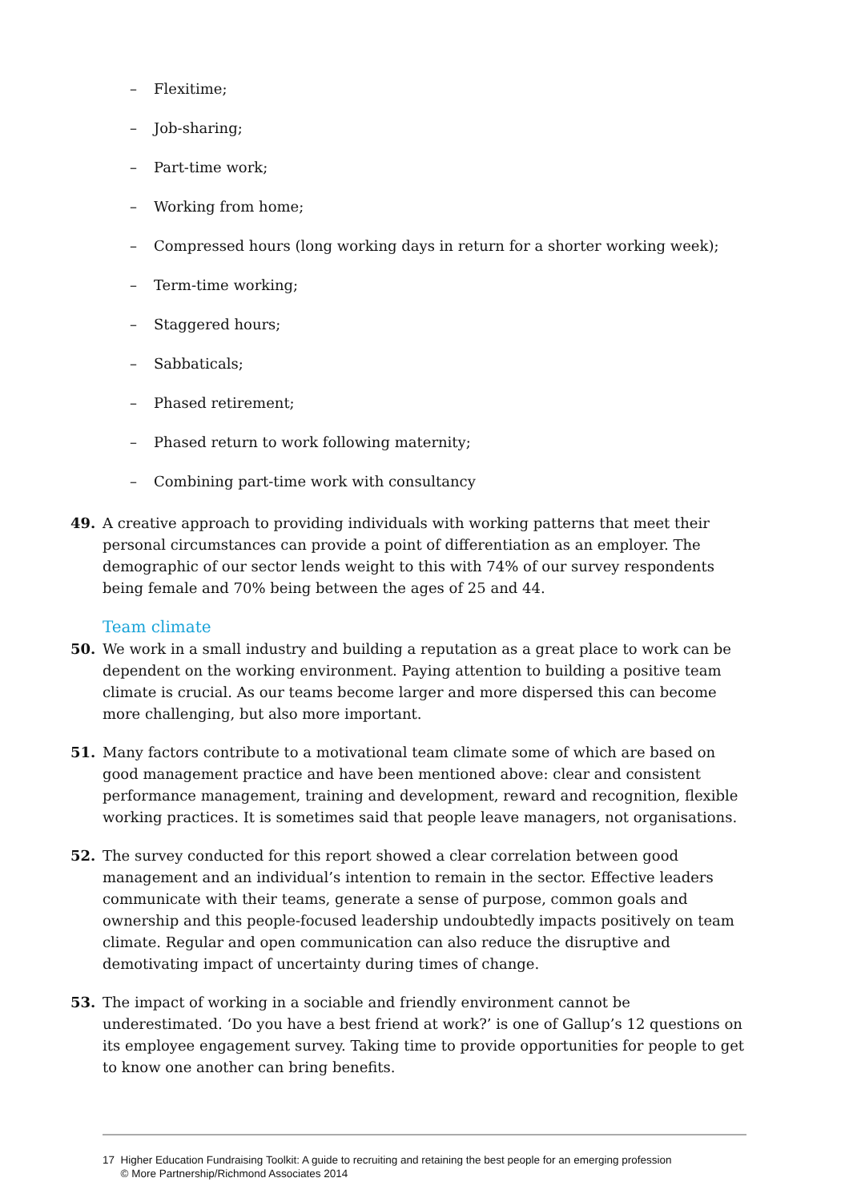– Flexitime;
– Job-sharing;
– Part-time work;
– Working from home;
– Compressed hours (long working days in return for a shorter working week);
– Term-time working;
– Staggered hours;
– Sabbaticals;
– Phased retirement;
– Phased return to work following maternity;
– Combining part-time work with consultancy
49. A creative approach to providing individuals with working patterns that meet their personal circumstances can provide a point of differentiation as an employer. The demographic of our sector lends weight to this with 74% of our survey respondents being female and 70% being between the ages of 25 and 44.
Team climate
50. We work in a small industry and building a reputation as a great place to work can be dependent on the working environment. Paying attention to building a positive team climate is crucial. As our teams become larger and more dispersed this can become more challenging, but also more important.
51. Many factors contribute to a motivational team climate some of which are based on good management practice and have been mentioned above: clear and consistent performance management, training and development, reward and recognition, flexible working practices. It is sometimes said that people leave managers, not organisations.
52. The survey conducted for this report showed a clear correlation between good management and an individual’s intention to remain in the sector. Effective leaders communicate with their teams, generate a sense of purpose, common goals and ownership and this people-focused leadership undoubtedly impacts positively on team climate. Regular and open communication can also reduce the disruptive and demotivating impact of uncertainty during times of change.
53. The impact of working in a sociable and friendly environment cannot be underestimated. ‘Do you have a best friend at work?’ is one of Gallup’s 12 questions on its employee engagement survey. Taking time to provide opportunities for people to get to know one another can bring benefits.
17 Higher Education Fundraising Toolkit: A guide to recruiting and retaining the best people for an emerging profession
© More Partnership/Richmond Associates 2014